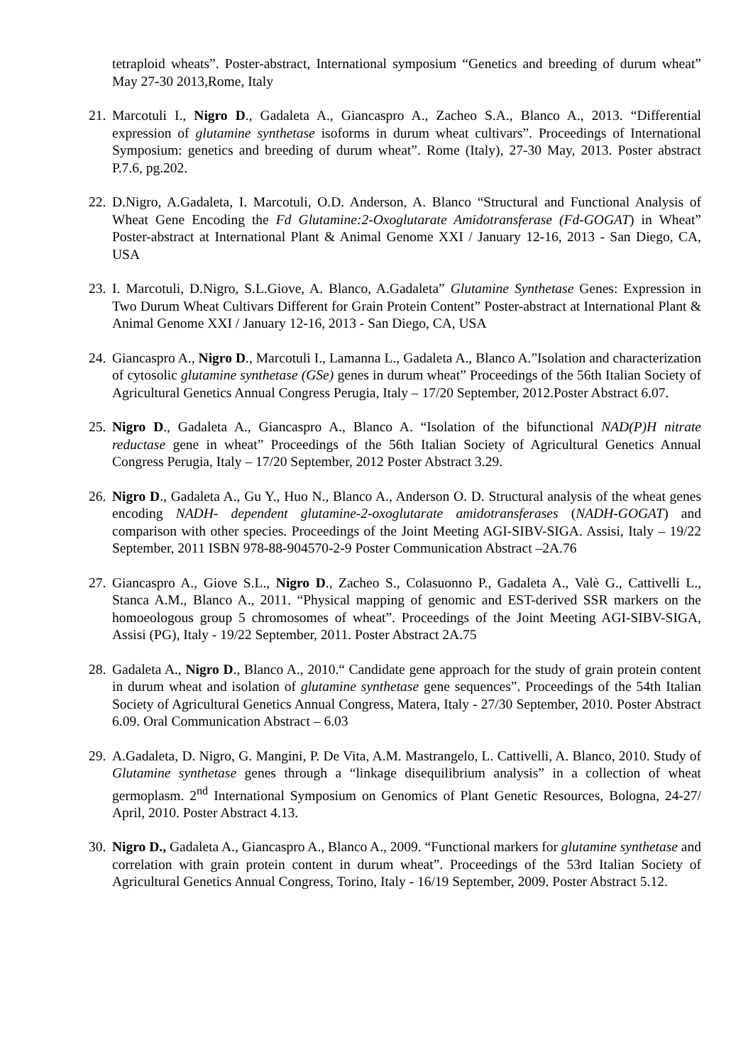tetraploid wheats”. Poster-abstract, International symposium “Genetics and breeding of durum wheat” May 27-30 2013,Rome, Italy
21.
Marcotuli I., Nigro D., Gadaleta A., Giancaspro A., Zacheo S.A., Blanco A., 2013. “Differential expression of glutamine synthetase isoforms in durum wheat cultivars”. Proceedings of International Symposium: genetics and breeding of durum wheat”. Rome (Italy), 27-30 May, 2013. Poster abstract P.7.6, pg.202.
22.
D.Nigro, A.Gadaleta, I. Marcotuli, O.D. Anderson, A. Blanco “Structural and Functional Analysis of Wheat Gene Encoding the Fd Glutamine:2-Oxoglutarate Amidotransferase (Fd-GOGAT) in Wheat” Poster-abstract at International Plant & Animal Genome XXI / January 12-16, 2013 - San Diego, CA, USA
23.
I. Marcotuli, D.Nigro, S.L.Giove, A. Blanco, A.Gadaleta” Glutamine Synthetase Genes: Expression in Two Durum Wheat Cultivars Different for Grain Protein Content” Poster-abstract at International Plant & Animal Genome XXI / January 12-16, 2013 - San Diego, CA, USA
24.
Giancaspro A., Nigro D., Marcotuli I., Lamanna L., Gadaleta A., Blanco A.”Isolation and characterization of cytosolic glutamine synthetase (GSe) genes in durum wheat” Proceedings of the 56th Italian Society of Agricultural Genetics Annual Congress Perugia, Italy – 17/20 September, 2012.Poster Abstract 6.07.
25.
Nigro D., Gadaleta A., Giancaspro A., Blanco A. “Isolation of the bifunctional NAD(P)H nitrate reductase gene in wheat” Proceedings of the 56th Italian Society of Agricultural Genetics Annual Congress Perugia, Italy – 17/20 September, 2012 Poster Abstract 3.29.
26.
Nigro D., Gadaleta A., Gu Y., Huo N., Blanco A., Anderson O. D. Structural analysis of the wheat genes encoding NADH- dependent glutamine-2-oxoglutarate amidotransferases (NADH-GOGAT) and comparison with other species. Proceedings of the Joint Meeting AGI-SIBV-SIGA. Assisi, Italy – 19/22 September, 2011 ISBN 978-88-904570-2-9 Poster Communication Abstract –2A.76
27.
Giancaspro A., Giove S.L., Nigro D., Zacheo S., Colasuonno P., Gadaleta A., Valè G., Cattivelli L., Stanca A.M., Blanco A., 2011. “Physical mapping of genomic and EST-derived SSR markers on the homoeologous group 5 chromosomes of wheat”. Proceedings of the Joint Meeting AGI-SIBV-SIGA, Assisi (PG), Italy - 19/22 September, 2011. Poster Abstract 2A.75
28.
Gadaleta A., Nigro D., Blanco A., 2010.“ Candidate gene approach for the study of grain protein content in durum wheat and isolation of glutamine synthetase gene sequences”. Proceedings of the 54th Italian Society of Agricultural Genetics Annual Congress, Matera, Italy - 27/30 September, 2010. Poster Abstract 6.09. Oral Communication Abstract – 6.03
29.
A.Gadaleta, D. Nigro, G. Mangini, P. De Vita, A.M. Mastrangelo, L. Cattivelli, A. Blanco, 2010. Study of Glutamine synthetase genes through a “linkage disequilibrium analysis” in a collection of wheat germoplasm. 2<sup>nd</sup> International Symposium on Genomics of Plant Genetic Resources, Bologna, 24-27/ April, 2010. Poster Abstract 4.13.
30.
Nigro D., Gadaleta A., Giancaspro A., Blanco A., 2009. “Functional markers for glutamine synthetase and correlation with grain protein content in durum wheat”. Proceedings of the 53rd Italian Society of Agricultural Genetics Annual Congress, Torino, Italy - 16/19 September, 2009. Poster Abstract 5.12.